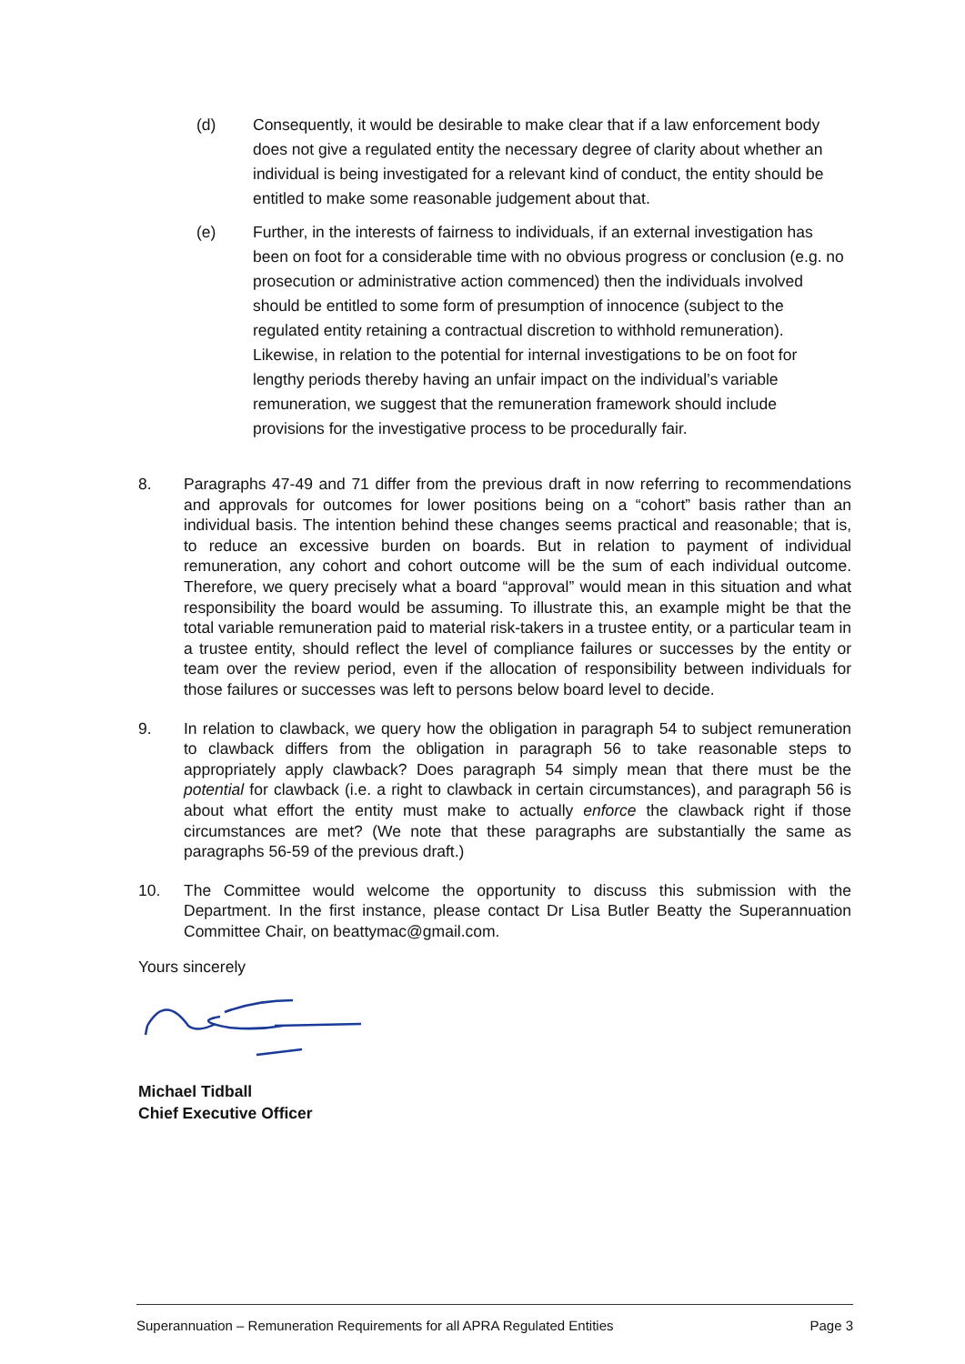(d) Consequently, it would be desirable to make clear that if a law enforcement body does not give a regulated entity the necessary degree of clarity about whether an individual is being investigated for a relevant kind of conduct, the entity should be entitled to make some reasonable judgement about that.
(e) Further, in the interests of fairness to individuals, if an external investigation has been on foot for a considerable time with no obvious progress or conclusion (e.g. no prosecution or administrative action commenced) then the individuals involved should be entitled to some form of presumption of innocence (subject to the regulated entity retaining a contractual discretion to withhold remuneration). Likewise, in relation to the potential for internal investigations to be on foot for lengthy periods thereby having an unfair impact on the individual’s variable remuneration, we suggest that the remuneration framework should include provisions for the investigative process to be procedurally fair.
8. Paragraphs 47-49 and 71 differ from the previous draft in now referring to recommendations and approvals for outcomes for lower positions being on a “cohort” basis rather than an individual basis. The intention behind these changes seems practical and reasonable; that is, to reduce an excessive burden on boards. But in relation to payment of individual remuneration, any cohort and cohort outcome will be the sum of each individual outcome. Therefore, we query precisely what a board “approval” would mean in this situation and what responsibility the board would be assuming. To illustrate this, an example might be that the total variable remuneration paid to material risk-takers in a trustee entity, or a particular team in a trustee entity, should reflect the level of compliance failures or successes by the entity or team over the review period, even if the allocation of responsibility between individuals for those failures or successes was left to persons below board level to decide.
9. In relation to clawback, we query how the obligation in paragraph 54 to subject remuneration to clawback differs from the obligation in paragraph 56 to take reasonable steps to appropriately apply clawback? Does paragraph 54 simply mean that there must be the potential for clawback (i.e. a right to clawback in certain circumstances), and paragraph 56 is about what effort the entity must make to actually enforce the clawback right if those circumstances are met? (We note that these paragraphs are substantially the same as paragraphs 56-59 of the previous draft.)
10. The Committee would welcome the opportunity to discuss this submission with the Department. In the first instance, please contact Dr Lisa Butler Beatty the Superannuation Committee Chair, on beattymac@gmail.com.
Yours sincerely
Michael Tidball
Chief Executive Officer
Superannuation – Remuneration Requirements for all APRA Regulated Entities Page 3